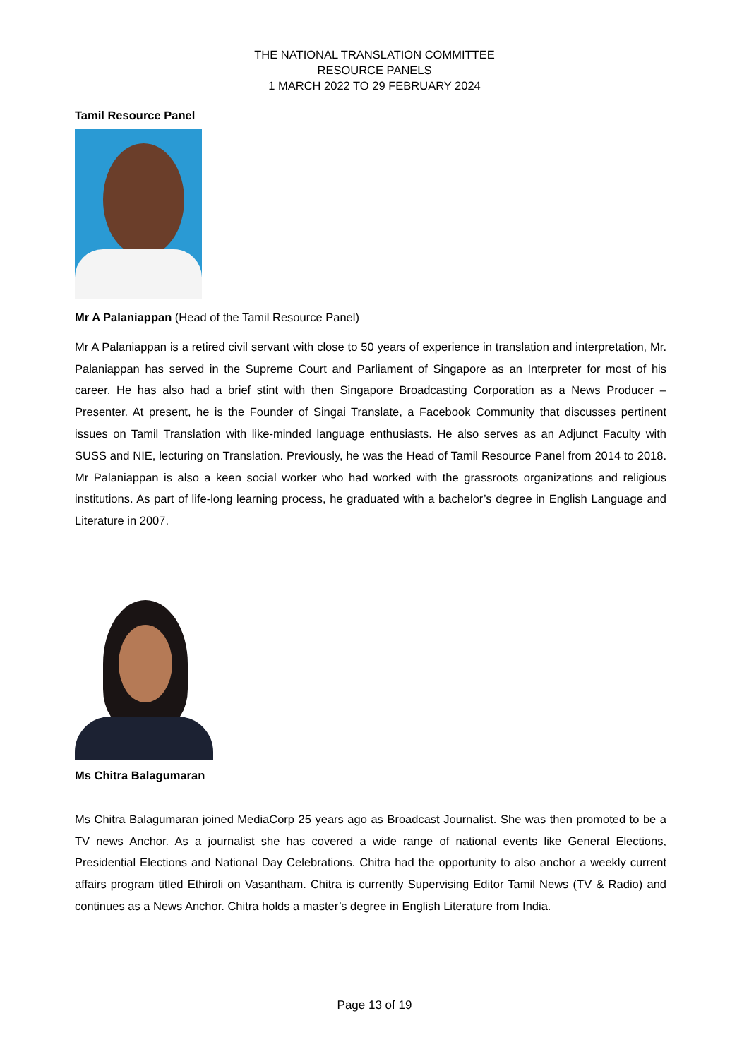THE NATIONAL TRANSLATION COMMITTEE
RESOURCE PANELS
1 MARCH 2022 TO 29 FEBRUARY 2024
Tamil Resource Panel
Mr A Palaniappan (Head of the Tamil Resource Panel)
Mr A Palaniappan is a retired civil servant with close to 50 years of experience in translation and interpretation, Mr. Palaniappan has served in the Supreme Court and Parliament of Singapore as an Interpreter for most of his career. He has also had a brief stint with then Singapore Broadcasting Corporation as a News Producer – Presenter. At present, he is the Founder of Singai Translate, a Facebook Community that discusses pertinent issues on Tamil Translation with like-minded language enthusiasts. He also serves as an Adjunct Faculty with SUSS and NIE, lecturing on Translation. Previously, he was the Head of Tamil Resource Panel from 2014 to 2018. Mr Palaniappan is also a keen social worker who had worked with the grassroots organizations and religious institutions. As part of life-long learning process, he graduated with a bachelor’s degree in English Language and Literature in 2007.
Ms Chitra Balagumaran
Ms Chitra Balagumaran joined MediaCorp 25 years ago as Broadcast Journalist. She was then promoted to be a TV news Anchor. As a journalist she has covered a wide range of national events like General Elections, Presidential Elections and National Day Celebrations. Chitra had the opportunity to also anchor a weekly current affairs program titled Ethiroli on Vasantham. Chitra is currently Supervising Editor Tamil News (TV & Radio) and continues as a News Anchor. Chitra holds a master’s degree in English Literature from India.
Page 13 of 19